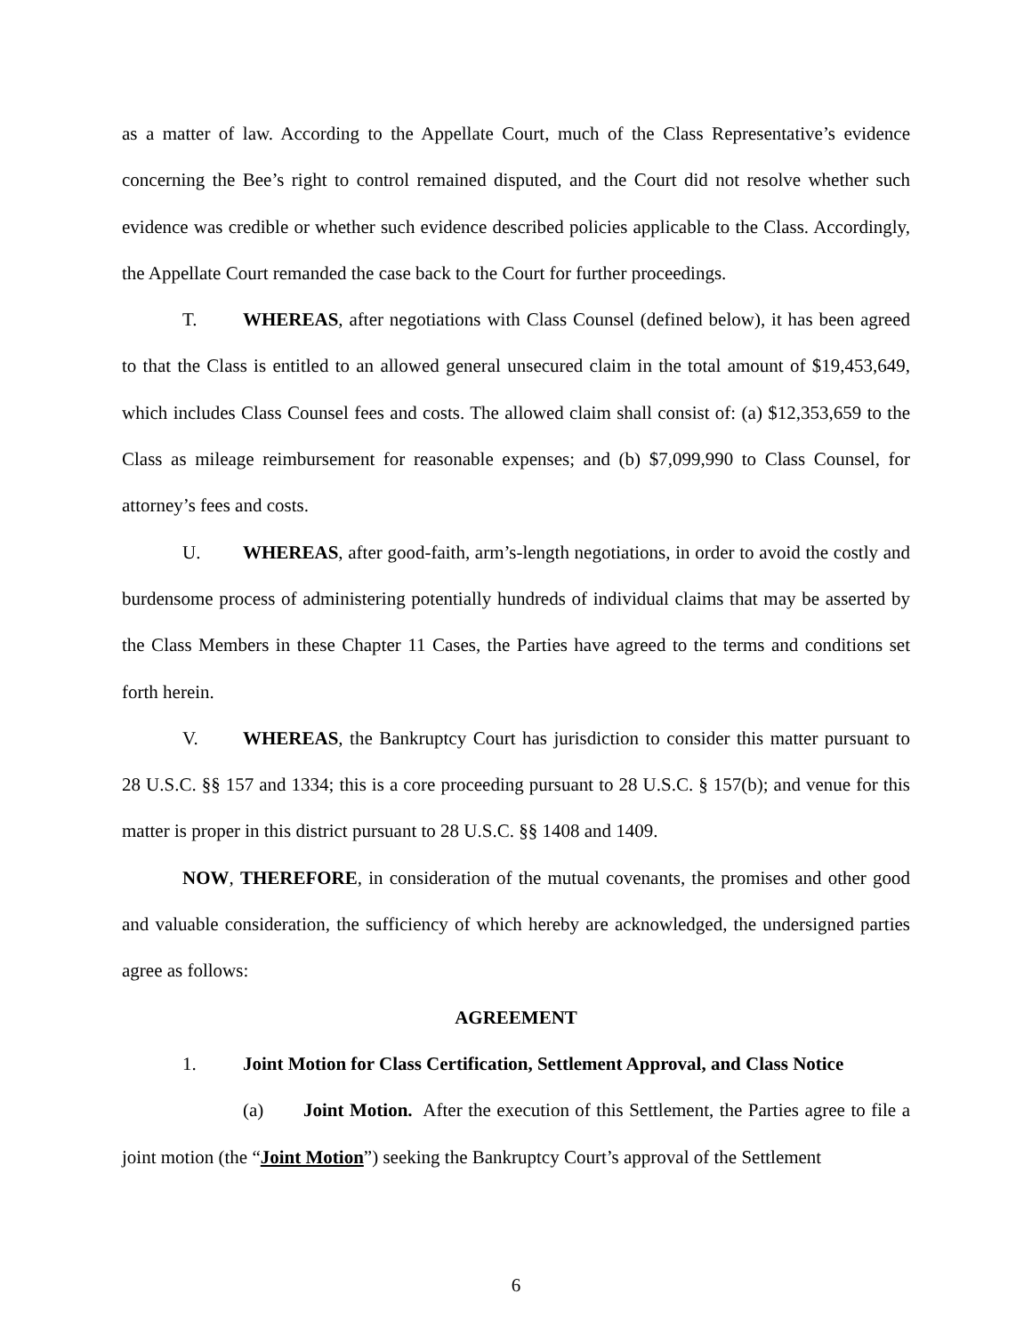as a matter of law. According to the Appellate Court, much of the Class Representative’s evidence concerning the Bee’s right to control remained disputed, and the Court did not resolve whether such evidence was credible or whether such evidence described policies applicable to the Class. Accordingly, the Appellate Court remanded the case back to the Court for further proceedings.
T. WHEREAS, after negotiations with Class Counsel (defined below), it has been agreed to that the Class is entitled to an allowed general unsecured claim in the total amount of $19,453,649, which includes Class Counsel fees and costs. The allowed claim shall consist of: (a) $12,353,659 to the Class as mileage reimbursement for reasonable expenses; and (b) $7,099,990 to Class Counsel, for attorney’s fees and costs.
U. WHEREAS, after good-faith, arm’s-length negotiations, in order to avoid the costly and burdensome process of administering potentially hundreds of individual claims that may be asserted by the Class Members in these Chapter 11 Cases, the Parties have agreed to the terms and conditions set forth herein.
V. WHEREAS, the Bankruptcy Court has jurisdiction to consider this matter pursuant to 28 U.S.C. §§ 157 and 1334; this is a core proceeding pursuant to 28 U.S.C. § 157(b); and venue for this matter is proper in this district pursuant to 28 U.S.C. §§ 1408 and 1409.
NOW, THEREFORE, in consideration of the mutual covenants, the promises and other good and valuable consideration, the sufficiency of which hereby are acknowledged, the undersigned parties agree as follows:
AGREEMENT
1. Joint Motion for Class Certification, Settlement Approval, and Class Notice
(a) Joint Motion. After the execution of this Settlement, the Parties agree to file a joint motion (the “Joint Motion”) seeking the Bankruptcy Court’s approval of the Settlement
6